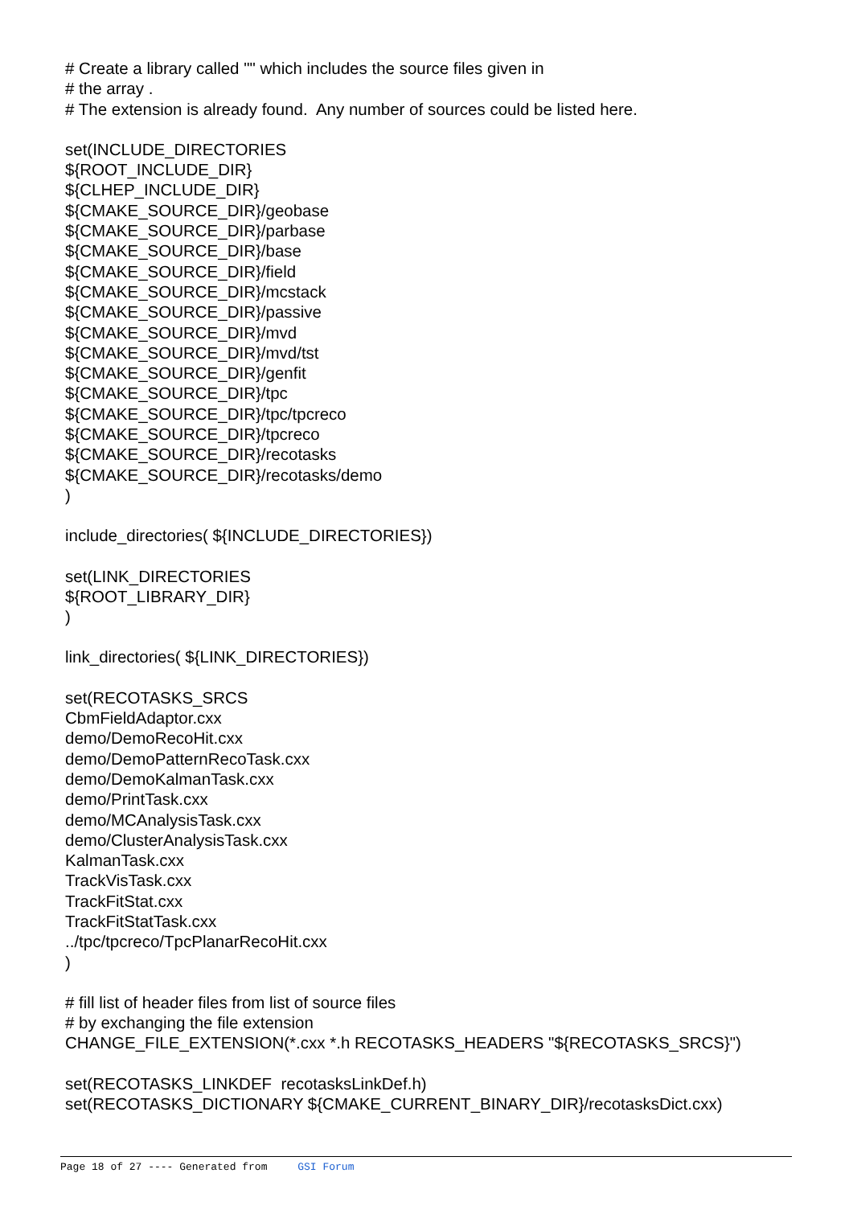# Create a library called "" which includes the source files given in
# the array .
# The extension is already found. Any number of sources could be listed here.
set(INCLUDE_DIRECTORIES
${ROOT_INCLUDE_DIR}
${CLHEP_INCLUDE_DIR}
${CMAKE_SOURCE_DIR}/geobase
${CMAKE_SOURCE_DIR}/parbase
${CMAKE_SOURCE_DIR}/base
${CMAKE_SOURCE_DIR}/field
${CMAKE_SOURCE_DIR}/mcstack
${CMAKE_SOURCE_DIR}/passive
${CMAKE_SOURCE_DIR}/mvd
${CMAKE_SOURCE_DIR}/mvd/tst
${CMAKE_SOURCE_DIR}/genfit
${CMAKE_SOURCE_DIR}/tpc
${CMAKE_SOURCE_DIR}/tpc/tpcreco
${CMAKE_SOURCE_DIR}/tpcreco
${CMAKE_SOURCE_DIR}/recotasks
${CMAKE_SOURCE_DIR}/recotasks/demo
)
include_directories( ${INCLUDE_DIRECTORIES})
set(LINK_DIRECTORIES
${ROOT_LIBRARY_DIR}
)
link_directories( ${LINK_DIRECTORIES})
set(RECOTASKS_SRCS
CbmFieldAdaptor.cxx
demo/DemoRecoHit.cxx
demo/DemoPatternRecoTask.cxx
demo/DemoKalmanTask.cxx
demo/PrintTask.cxx
demo/MCAnalysisTask.cxx
demo/ClusterAnalysisTask.cxx
KalmanTask.cxx
TrackVisTask.cxx
TrackFitStat.cxx
TrackFitStatTask.cxx
../tpc/tpcreco/TpcPlanarRecoHit.cxx
)
# fill list of header files from list of source files
# by exchanging the file extension
CHANGE_FILE_EXTENSION(*.cxx *.h RECOTASKS_HEADERS "${RECOTASKS_SRCS}")
set(RECOTASKS_LINKDEF recotasksLinkDef.h)
set(RECOTASKS_DICTIONARY ${CMAKE_CURRENT_BINARY_DIR}/recotasksDict.cxx)
Page 18 of 27 ---- Generated from GSI Forum